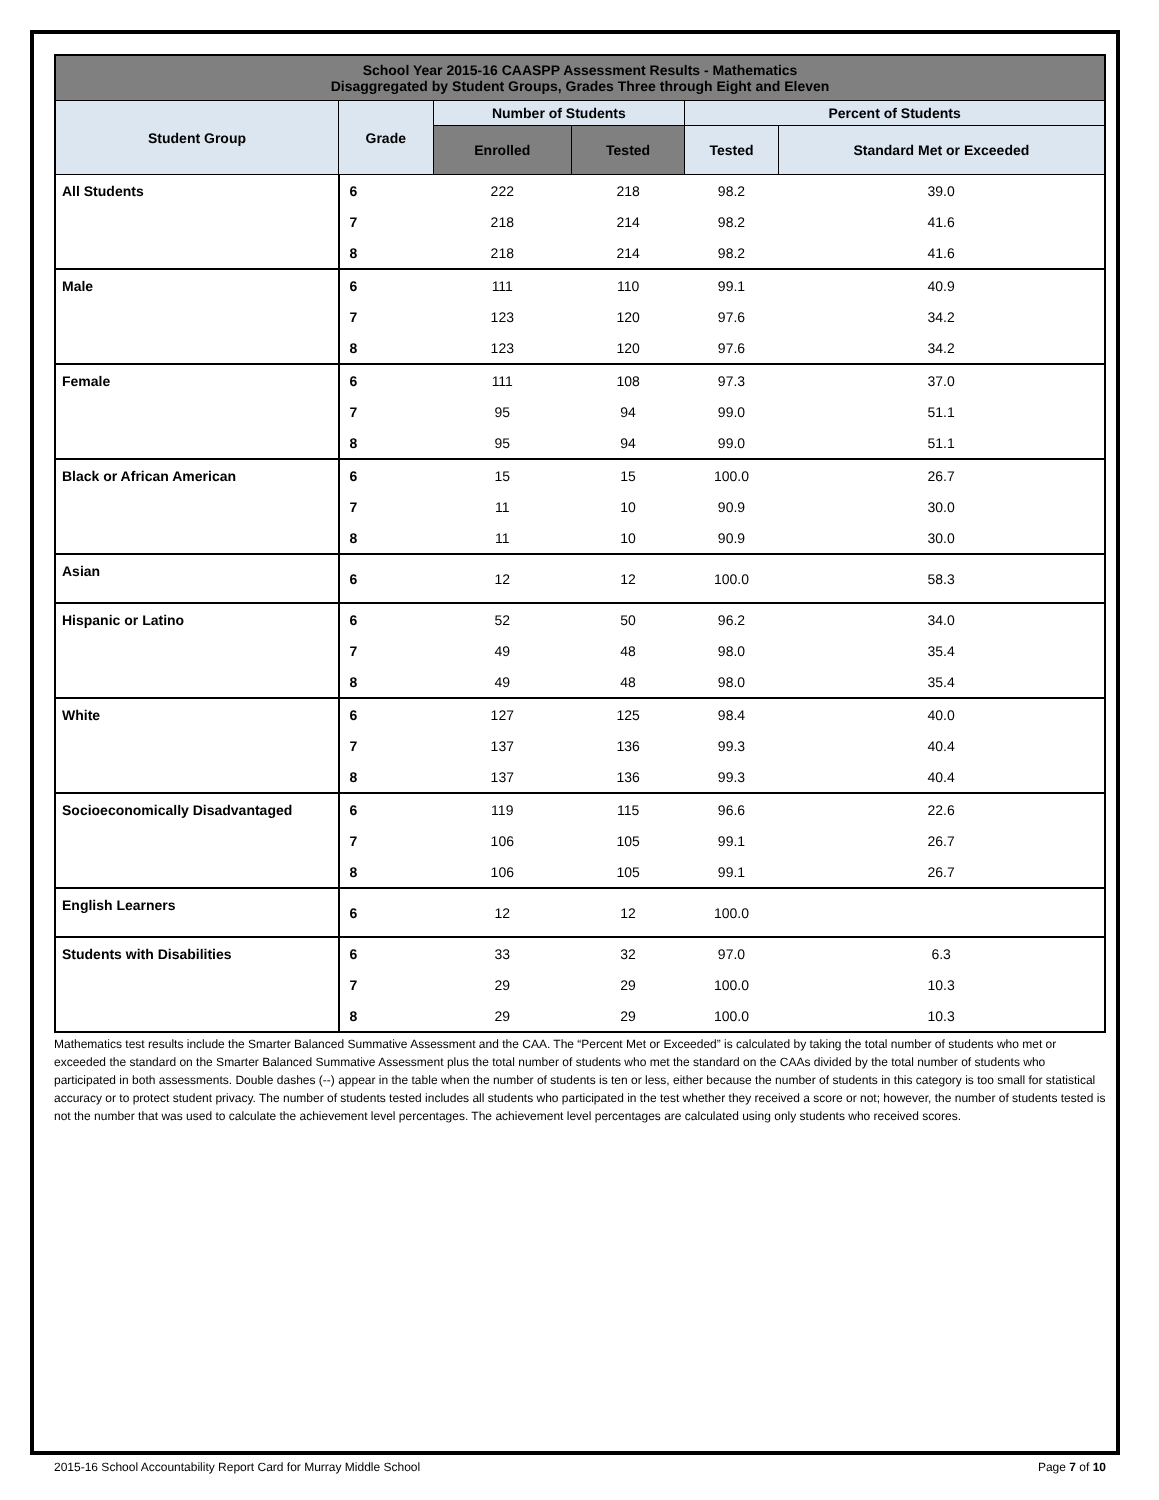| School Year 2015-16 CAASPP Assessment Results - Mathematics Disaggregated by Student Groups, Grades Three through Eight and Eleven | | | | | |
| --- | --- | --- | --- | --- | --- |
| Student Group | Grade | Number of Students | | Percent of Students | |
| | | Enrolled | Tested | Tested | Standard Met or Exceeded |
| All Students | 6 | 222 | 218 | 98.2 | 39.0 |
| | 7 | 218 | 214 | 98.2 | 41.6 |
| | 8 | 218 | 214 | 98.2 | 41.6 |
| Male | 6 | 111 | 110 | 99.1 | 40.9 |
| | 7 | 123 | 120 | 97.6 | 34.2 |
| | 8 | 123 | 120 | 97.6 | 34.2 |
| Female | 6 | 111 | 108 | 97.3 | 37.0 |
| | 7 | 95 | 94 | 99.0 | 51.1 |
| | 8 | 95 | 94 | 99.0 | 51.1 |
| Black or African American | 6 | 15 | 15 | 100.0 | 26.7 |
| | 7 | 11 | 10 | 90.9 | 30.0 |
| | 8 | 11 | 10 | 90.9 | 30.0 |
| Asian | 6 | 12 | 12 | 100.0 | 58.3 |
| Hispanic or Latino | 6 | 52 | 50 | 96.2 | 34.0 |
| | 7 | 49 | 48 | 98.0 | 35.4 |
| | 8 | 49 | 48 | 98.0 | 35.4 |
| White | 6 | 127 | 125 | 98.4 | 40.0 |
| | 7 | 137 | 136 | 99.3 | 40.4 |
| | 8 | 137 | 136 | 99.3 | 40.4 |
| Socioeconomically Disadvantaged | 6 | 119 | 115 | 96.6 | 22.6 |
| | 7 | 106 | 105 | 99.1 | 26.7 |
| | 8 | 106 | 105 | 99.1 | 26.7 |
| English Learners | 6 | 12 | 12 | 100.0 | |
| Students with Disabilities | 6 | 33 | 32 | 97.0 | 6.3 |
| | 7 | 29 | 29 | 100.0 | 10.3 |
| | 8 | 29 | 29 | 100.0 | 10.3 |
Mathematics test results include the Smarter Balanced Summative Assessment and the CAA. The “Percent Met or Exceeded” is calculated by taking the total number of students who met or exceeded the standard on the Smarter Balanced Summative Assessment plus the total number of students who met the standard on the CAAs divided by the total number of students who participated in both assessments. Double dashes (--) appear in the table when the number of students is ten or less, either because the number of students in this category is too small for statistical accuracy or to protect student privacy. The number of students tested includes all students who participated in the test whether they received a score or not; however, the number of students tested is not the number that was used to calculate the achievement level percentages. The achievement level percentages are calculated using only students who received scores.
2015-16 School Accountability Report Card for Murray Middle School Page 7 of 10